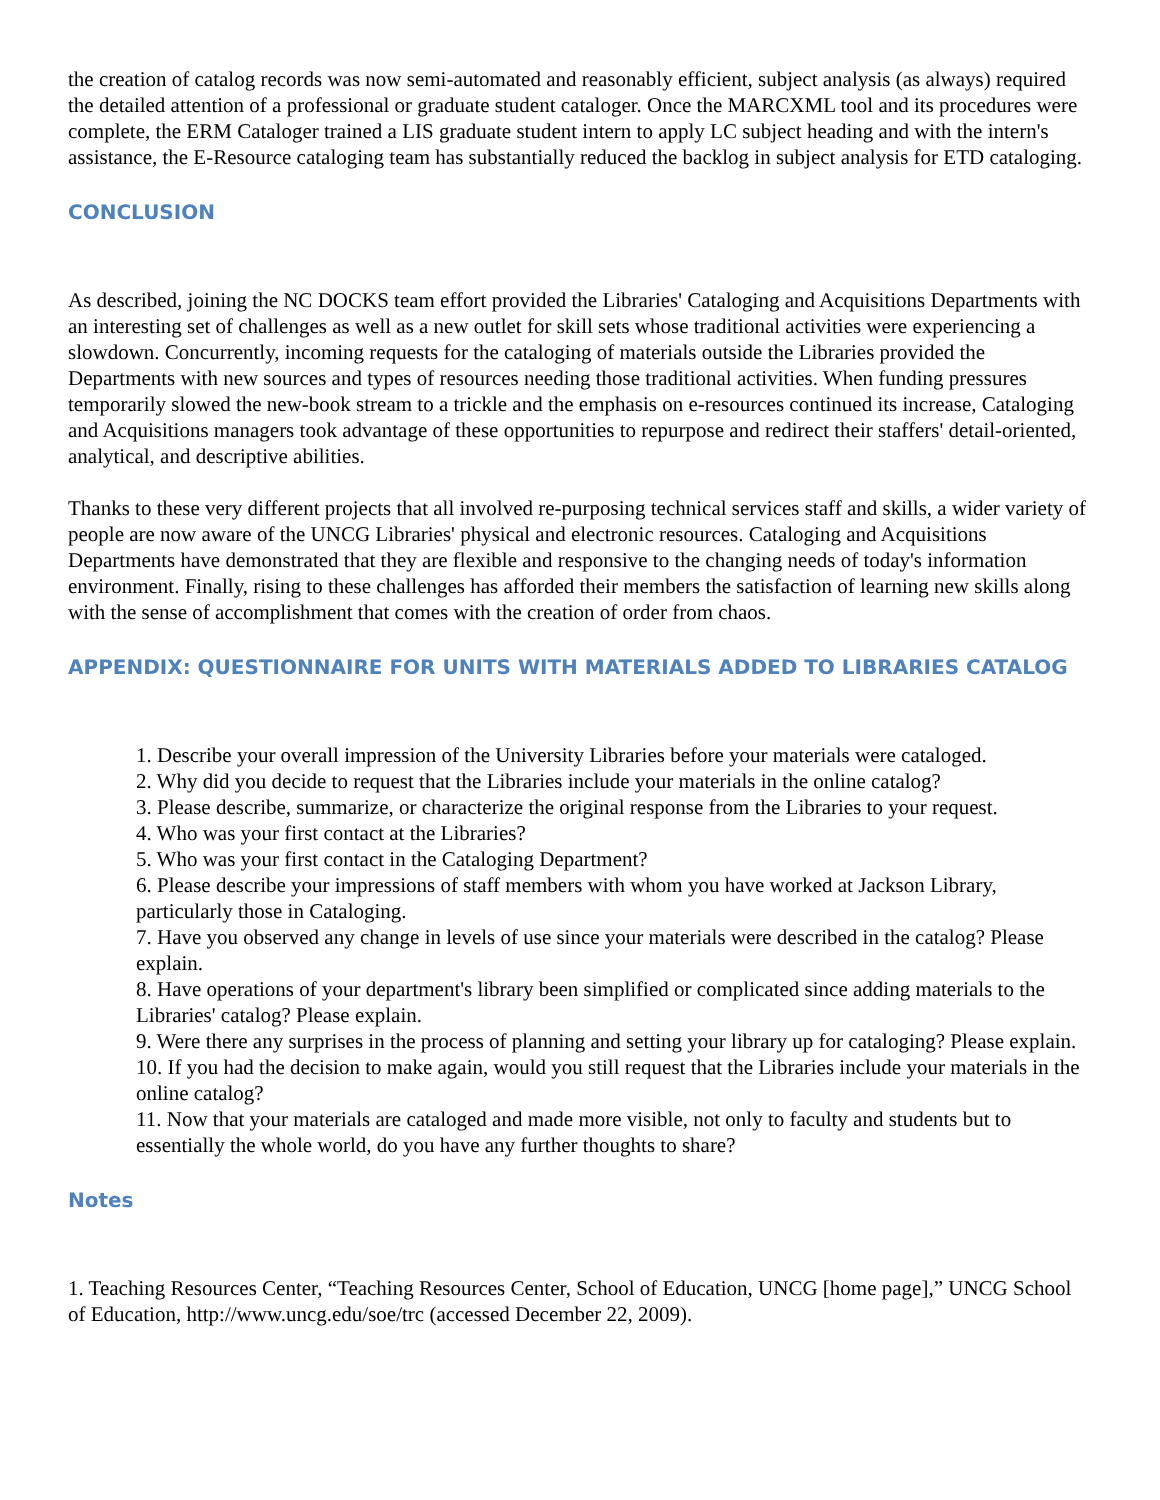the creation of catalog records was now semi-automated and reasonably efficient, subject analysis (as always) required the detailed attention of a professional or graduate student cataloger. Once the MARCXML tool and its procedures were complete, the ERM Cataloger trained a LIS graduate student intern to apply LC subject heading and with the intern's assistance, the E-Resource cataloging team has substantially reduced the backlog in subject analysis for ETD cataloging.
CONCLUSION
As described, joining the NC DOCKS team effort provided the Libraries' Cataloging and Acquisitions Departments with an interesting set of challenges as well as a new outlet for skill sets whose traditional activities were experiencing a slowdown. Concurrently, incoming requests for the cataloging of materials outside the Libraries provided the Departments with new sources and types of resources needing those traditional activities. When funding pressures temporarily slowed the new-book stream to a trickle and the emphasis on e-resources continued its increase, Cataloging and Acquisitions managers took advantage of these opportunities to repurpose and redirect their staffers' detail-oriented, analytical, and descriptive abilities.
Thanks to these very different projects that all involved re-purposing technical services staff and skills, a wider variety of people are now aware of the UNCG Libraries' physical and electronic resources. Cataloging and Acquisitions Departments have demonstrated that they are flexible and responsive to the changing needs of today's information environment. Finally, rising to these challenges has afforded their members the satisfaction of learning new skills along with the sense of accomplishment that comes with the creation of order from chaos.
APPENDIX: QUESTIONNAIRE FOR UNITS WITH MATERIALS ADDED TO LIBRARIES CATALOG
1. Describe your overall impression of the University Libraries before your materials were cataloged.
2. Why did you decide to request that the Libraries include your materials in the online catalog?
3. Please describe, summarize, or characterize the original response from the Libraries to your request.
4. Who was your first contact at the Libraries?
5. Who was your first contact in the Cataloging Department?
6. Please describe your impressions of staff members with whom you have worked at Jackson Library, particularly those in Cataloging.
7. Have you observed any change in levels of use since your materials were described in the catalog? Please explain.
8. Have operations of your department's library been simplified or complicated since adding materials to the Libraries' catalog? Please explain.
9. Were there any surprises in the process of planning and setting your library up for cataloging? Please explain.
10. If you had the decision to make again, would you still request that the Libraries include your materials in the online catalog?
11. Now that your materials are cataloged and made more visible, not only to faculty and students but to essentially the whole world, do you have any further thoughts to share?
Notes
1. Teaching Resources Center, “Teaching Resources Center, School of Education, UNCG [home page],” UNCG School of Education, http://www.uncg.edu/soe/trc (accessed December 22, 2009).